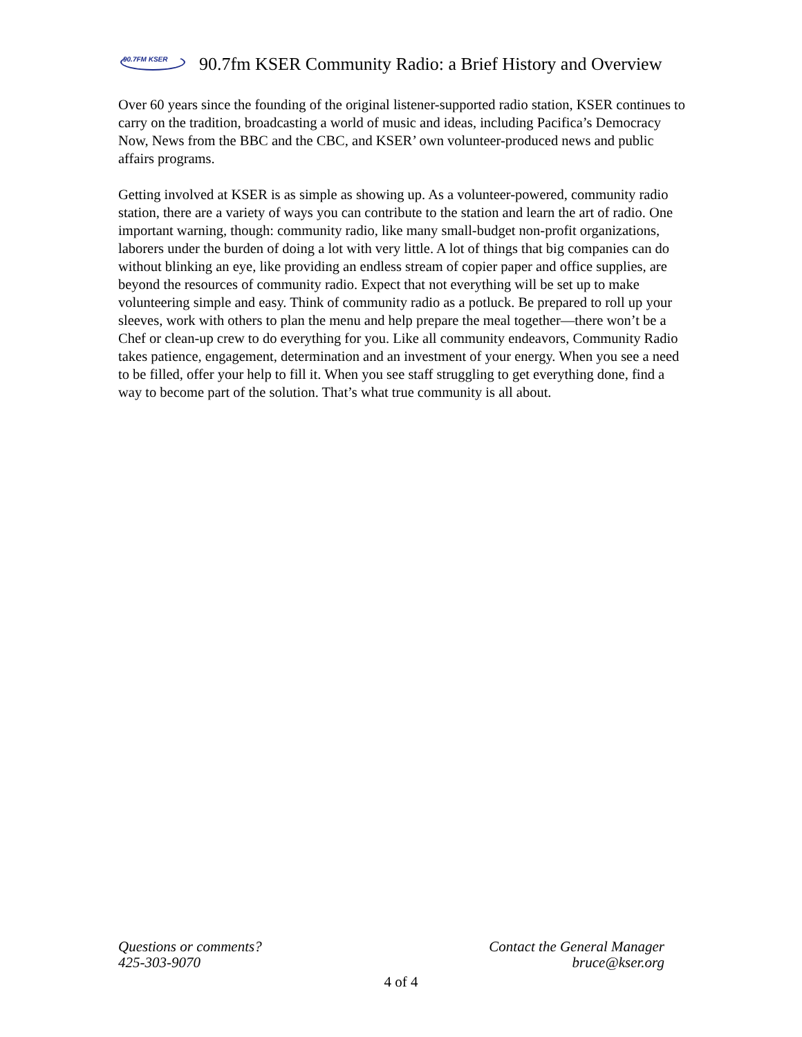90.7FM KSER
90.7fm KSER Community Radio: a Brief History and Overview
Over 60 years since the founding of the original listener-supported radio station, KSER continues to carry on the tradition, broadcasting a world of music and ideas, including Pacifica’s Democracy Now, News from the BBC and the CBC, and KSER’ own volunteer-produced news and public affairs programs.
Getting involved at KSER is as simple as showing up. As a volunteer-powered, community radio station, there are a variety of ways you can contribute to the station and learn the art of radio. One important warning, though: community radio, like many small-budget non-profit organizations, laborers under the burden of doing a lot with very little. A lot of things that big companies can do without blinking an eye, like providing an endless stream of copier paper and office supplies, are beyond the resources of community radio. Expect that not everything will be set up to make volunteering simple and easy. Think of community radio as a potluck. Be prepared to roll up your sleeves, work with others to plan the menu and help prepare the meal together—there won’t be a Chef or clean-up crew to do everything for you. Like all community endeavors, Community Radio takes patience, engagement, determination and an investment of your energy. When you see a need to be filled, offer your help to fill it. When you see staff struggling to get everything done, find a way to become part of the solution. That’s what true community is all about.
Questions or comments?
425-303-9070
Contact the General Manager
bruce@kser.org
4 of 4